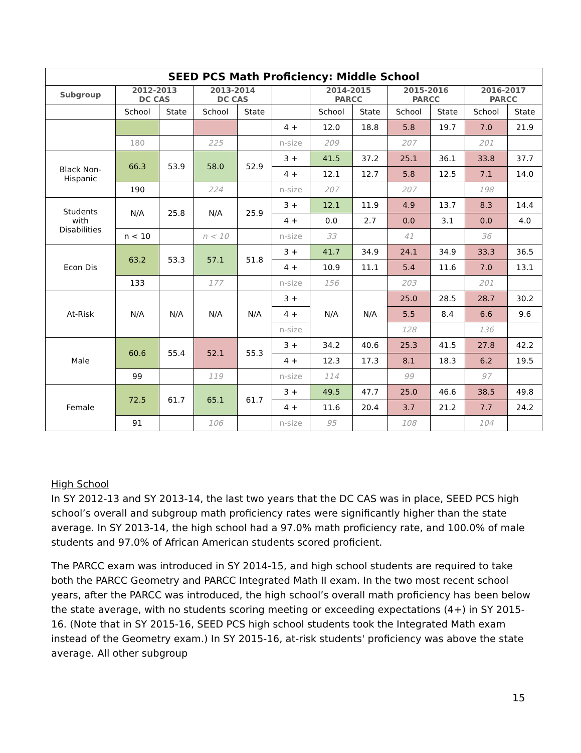| SEED PCS Math Proficiency: Middle School | | | | | | | | | | | |
| --- | --- | --- | --- | --- | --- | --- | --- | --- | --- | --- | --- |
| Subgroup | 2012-2013 DC CAS | | 2013-2014 DC CAS | | | 2014-2015 PARCC | | 2015-2016 PARCC | | 2016-2017 PARCC | |
| | School | State | School | State | | School | State | School | State | School | State |
| | | | | | 4 + | 12.0 | 18.8 | 5.8 | 19.7 | 7.0 | 21.9 |
| | 180 | | 225 | | n-size | 209 | | 207 | | 201 | |
| Black Non- Hispanic | 66.3 | 53.9 | 58.0 | 52.9 | 3 + | 41.5 | 37.2 | 25.1 | 36.1 | 33.8 | 37.7 |
| | | | | | 4 + | 12.1 | 12.7 | 5.8 | 12.5 | 7.1 | 14.0 |
| | 190 | | 224 | | n-size | 207 | | 207 | | 198 | |
| Students with Disabilities | N/A | 25.8 | N/A | 25.9 | 3 + | 12.1 | 11.9 | 4.9 | 13.7 | 8.3 | 14.4 |
| | | | | | 4 + | 0.0 | 2.7 | 0.0 | 3.1 | 0.0 | 4.0 |
| | n < 10 | | n < 10 | | n-size | 33 | | 41 | | 36 | |
| Econ Dis | 63.2 | 53.3 | 57.1 | 51.8 | 3 + | 41.7 | 34.9 | 24.1 | 34.9 | 33.3 | 36.5 |
| | | | | | 4 + | 10.9 | 11.1 | 5.4 | 11.6 | 7.0 | 13.1 |
| | 133 | | 177 | | n-size | 156 | | 203 | | 201 | |
| At-Risk | N/A | N/A | N/A | N/A | 3 + | N/A | N/A | 25.0 | 28.5 | 28.7 | 30.2 |
| | | | | | 4 + | | | 5.5 | 8.4 | 6.6 | 9.6 |
| | | | | | n-size | | | 128 | | 136 | |
| Male | 60.6 | 55.4 | 52.1 | 55.3 | 3 + | 34.2 | 40.6 | 25.3 | 41.5 | 27.8 | 42.2 |
| | | | | | 4 + | 12.3 | 17.3 | 8.1 | 18.3 | 6.2 | 19.5 |
| | 99 | | 119 | | n-size | 114 | | 99 | | 97 | |
| Female | 72.5 | 61.7 | 65.1 | 61.7 | 3 + | 49.5 | 47.7 | 25.0 | 46.6 | 38.5 | 49.8 |
| | | | | | 4 + | 11.6 | 20.4 | 3.7 | 21.2 | 7.7 | 24.2 |
| | 91 | | 106 | | n-size | 95 | | 108 | | 104 | |
High School
In SY 2012-13 and SY 2013-14, the last two years that the DC CAS was in place, SEED PCS high school’s overall and subgroup math proficiency rates were significantly higher than the state average. In SY 2013-14, the high school had a 97.0% math proficiency rate, and 100.0% of male students and 97.0% of African American students scored proficient.
The PARCC exam was introduced in SY 2014-15, and high school students are required to take both the PARCC Geometry and PARCC Integrated Math II exam. In the two most recent school years, after the PARCC was introduced, the high school’s overall math proficiency has been below the state average, with no students scoring meeting or exceeding expectations (4+) in SY 2015-16. (Note that in SY 2015-16, SEED PCS high school students took the Integrated Math exam instead of the Geometry exam.) In SY 2015-16, at-risk students' proficiency was above the state average. All other subgroup
15